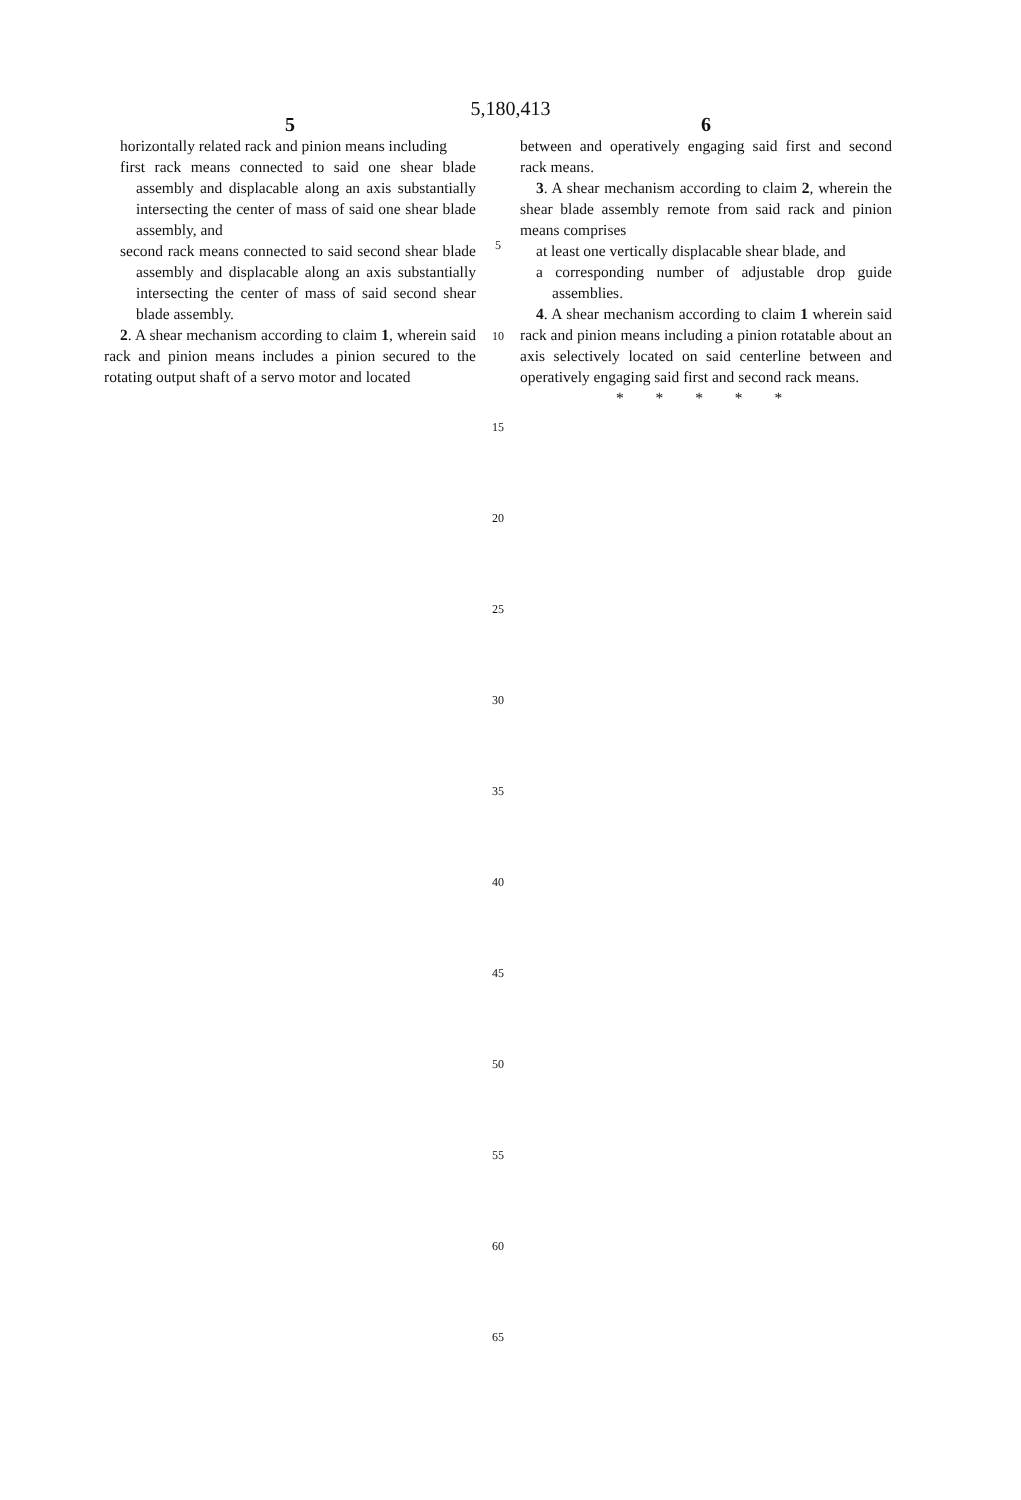5,180,413
5
horizontally related rack and pinion means including
first rack means connected to said one shear blade assembly and displacable along an axis substantially intersecting the center of mass of said one shear blade assembly, and
second rack means connected to said second shear blade assembly and displacable along an axis substantially intersecting the center of mass of said second shear blade assembly.
2. A shear mechanism according to claim 1, wherein said rack and pinion means includes a pinion secured to the rotating output shaft of a servo motor and located
5
10
15
20
25
30
35
40
45
50
55
60
65
6
between and operatively engaging said first and second rack means.
3. A shear mechanism according to claim 2, wherein the shear blade assembly remote from said rack and pinion means comprises
at least one vertically displacable shear blade, and
a corresponding number of adjustable drop guide assemblies.
4. A shear mechanism according to claim 1 wherein said rack and pinion means including a pinion rotatable about an axis selectively located on said centerline between and operatively engaging said first and second rack means.
* * * * *